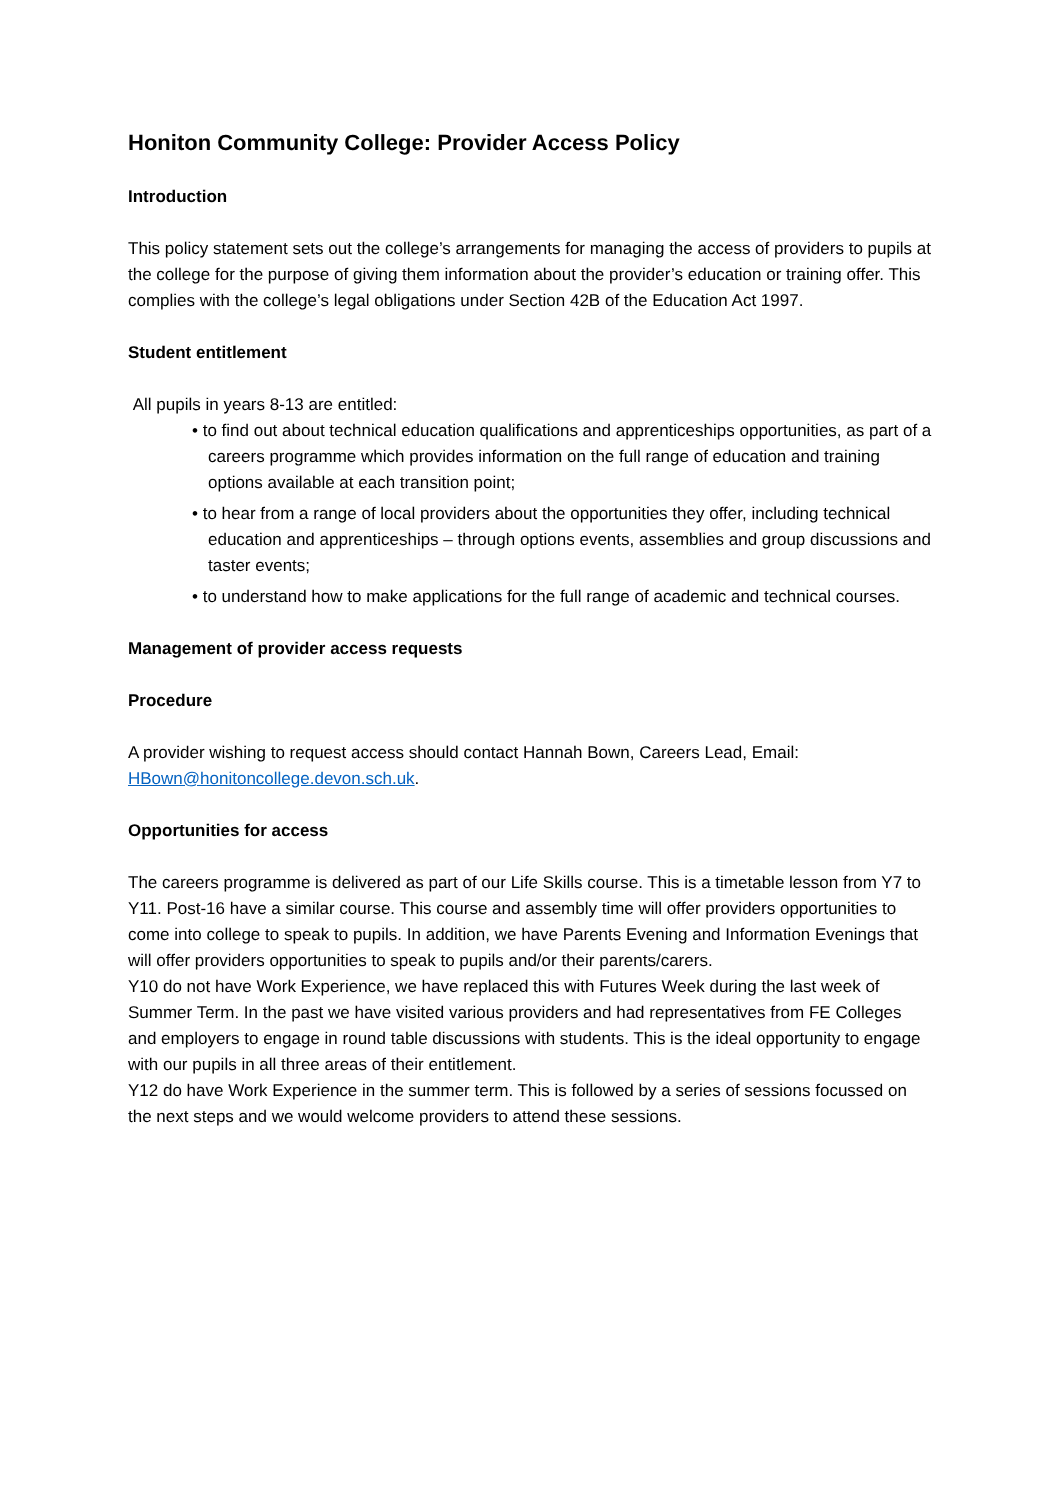Honiton Community College: Provider Access Policy
Introduction
This policy statement sets out the college’s arrangements for managing the access of providers to pupils at the college for the purpose of giving them information about the provider’s education or training offer. This complies with the college’s legal obligations under Section 42B of the Education Act 1997.
Student entitlement
All pupils in years 8-13 are entitled:
• to find out about technical education qualifications and apprenticeships opportunities, as part of a careers programme which provides information on the full range of education and training options available at each transition point;
• to hear from a range of local providers about the opportunities they offer, including technical education and apprenticeships – through options events, assemblies and group discussions and taster events;
• to understand how to make applications for the full range of academic and technical courses.
Management of provider access requests
Procedure
A provider wishing to request access should contact Hannah Bown, Careers Lead, Email: HBown@honitoncollege.devon.sch.uk.
Opportunities for access
The careers programme is delivered as part of our Life Skills course. This is a timetable lesson from Y7 to Y11. Post-16 have a similar course. This course and assembly time will offer providers opportunities to come into college to speak to pupils. In addition, we have Parents Evening and Information Evenings that will offer providers opportunities to speak to pupils and/or their parents/carers.
Y10 do not have Work Experience, we have replaced this with Futures Week during the last week of Summer Term. In the past we have visited various providers and had representatives from FE Colleges and employers to engage in round table discussions with students. This is the ideal opportunity to engage with our pupils in all three areas of their entitlement.
Y12 do have Work Experience in the summer term. This is followed by a series of sessions focussed on the next steps and we would welcome providers to attend these sessions.